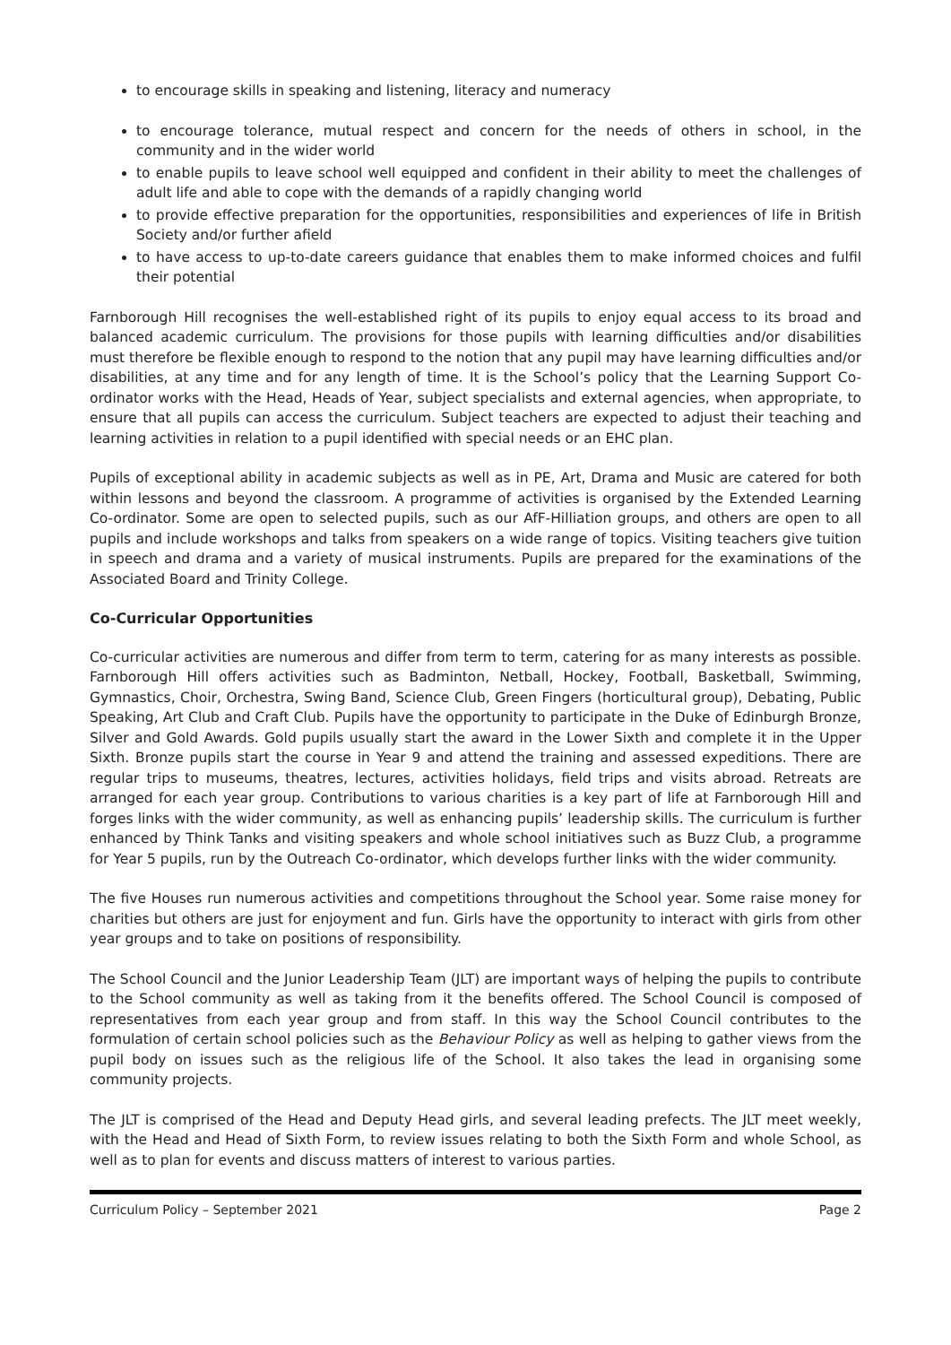to encourage skills in speaking and listening, literacy and numeracy
to encourage tolerance, mutual respect and concern for the needs of others in school, in the community and in the wider world
to enable pupils to leave school well equipped and confident in their ability to meet the challenges of adult life and able to cope with the demands of a rapidly changing world
to provide effective preparation for the opportunities, responsibilities and experiences of life in British Society and/or further afield
to have access to up-to-date careers guidance that enables them to make informed choices and fulfil their potential
Farnborough Hill recognises the well-established right of its pupils to enjoy equal access to its broad and balanced academic curriculum. The provisions for those pupils with learning difficulties and/or disabilities must therefore be flexible enough to respond to the notion that any pupil may have learning difficulties and/or disabilities, at any time and for any length of time. It is the School’s policy that the Learning Support Co-ordinator works with the Head, Heads of Year, subject specialists and external agencies, when appropriate, to ensure that all pupils can access the curriculum. Subject teachers are expected to adjust their teaching and learning activities in relation to a pupil identified with special needs or an EHC plan.
Pupils of exceptional ability in academic subjects as well as in PE, Art, Drama and Music are catered for both within lessons and beyond the classroom. A programme of activities is organised by the Extended Learning Co-ordinator. Some are open to selected pupils, such as our AfF-Hilliation groups, and others are open to all pupils and include workshops and talks from speakers on a wide range of topics. Visiting teachers give tuition in speech and drama and a variety of musical instruments. Pupils are prepared for the examinations of the Associated Board and Trinity College.
Co-Curricular Opportunities
Co-curricular activities are numerous and differ from term to term, catering for as many interests as possible. Farnborough Hill offers activities such as Badminton, Netball, Hockey, Football, Basketball, Swimming, Gymnastics, Choir, Orchestra, Swing Band, Science Club, Green Fingers (horticultural group), Debating, Public Speaking, Art Club and Craft Club. Pupils have the opportunity to participate in the Duke of Edinburgh Bronze, Silver and Gold Awards. Gold pupils usually start the award in the Lower Sixth and complete it in the Upper Sixth. Bronze pupils start the course in Year 9 and attend the training and assessed expeditions. There are regular trips to museums, theatres, lectures, activities holidays, field trips and visits abroad. Retreats are arranged for each year group. Contributions to various charities is a key part of life at Farnborough Hill and forges links with the wider community, as well as enhancing pupils’ leadership skills. The curriculum is further enhanced by Think Tanks and visiting speakers and whole school initiatives such as Buzz Club, a programme for Year 5 pupils, run by the Outreach Co-ordinator, which develops further links with the wider community.
The five Houses run numerous activities and competitions throughout the School year. Some raise money for charities but others are just for enjoyment and fun. Girls have the opportunity to interact with girls from other year groups and to take on positions of responsibility.
The School Council and the Junior Leadership Team (JLT) are important ways of helping the pupils to contribute to the School community as well as taking from it the benefits offered. The School Council is composed of representatives from each year group and from staff. In this way the School Council contributes to the formulation of certain school policies such as the Behaviour Policy as well as helping to gather views from the pupil body on issues such as the religious life of the School. It also takes the lead in organising some community projects.
The JLT is comprised of the Head and Deputy Head girls, and several leading prefects. The JLT meet weekly, with the Head and Head of Sixth Form, to review issues relating to both the Sixth Form and whole School, as well as to plan for events and discuss matters of interest to various parties.
Curriculum Policy – September 2021 Page 2